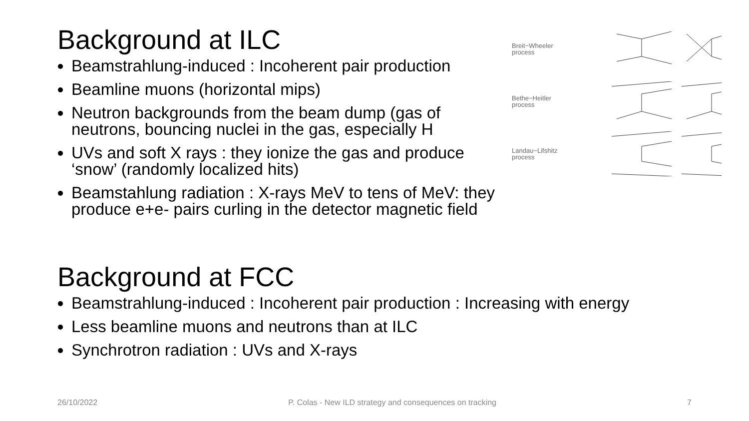Background at ILC
Beamstrahlung-induced : Incoherent pair production
Beamline muons (horizontal mips)
Neutron backgrounds from the beam dump (gas of neutrons, bouncing nuclei in the gas, especially H
UVs and soft X rays : they ionize the gas and produce ‘snow’ (randomly localized hits)
Beamstahlung radiation : X-rays MeV to tens of MeV: they produce e+e- pairs curling in the detector magnetic field
Breit−Wheeler
process
Bethe−Heitler
process
Landau−Lifshitz
process
Background at FCC
Beamstrahlung-induced : Incoherent pair production : Increasing with energy
Less beamline muons and neutrons than at ILC
Synchrotron radiation : UVs and X-rays
26/10/2022 P. Colas - New ILD strategy and consequences on tracking 7